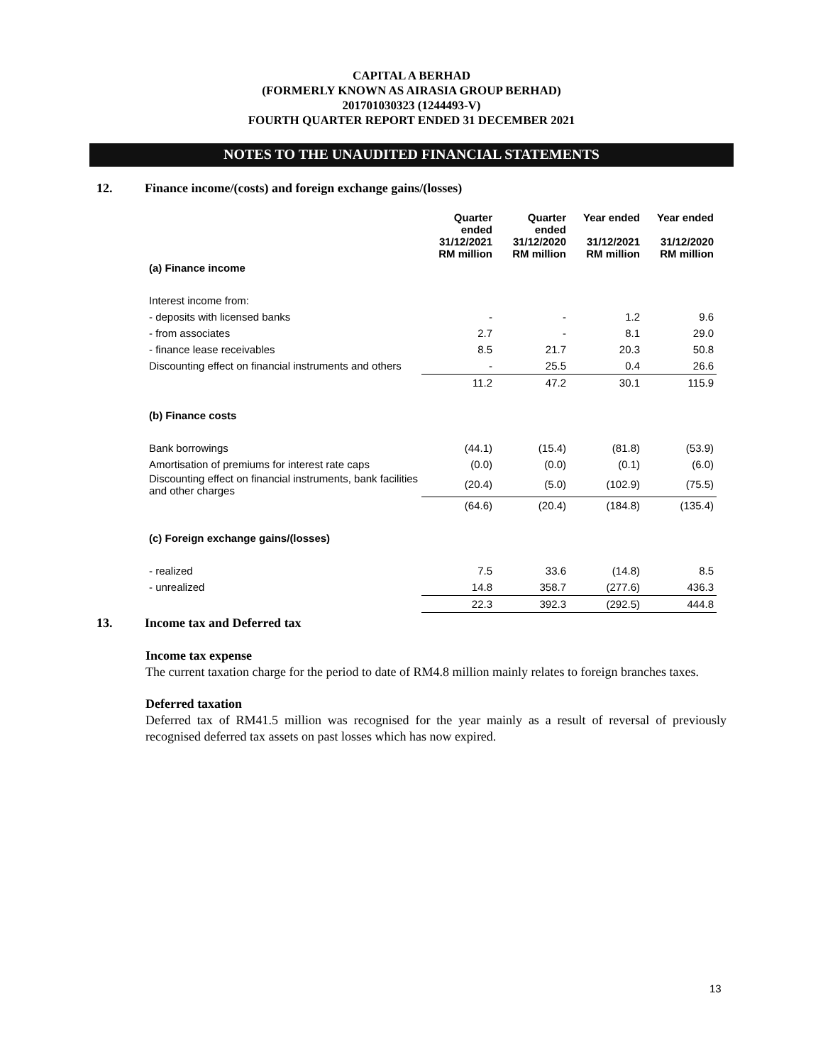CAPITAL A BERHAD
(FORMERLY KNOWN AS AIRASIA GROUP BERHAD)
201701030323 (1244493-V)
FOURTH QUARTER REPORT ENDED 31 DECEMBER 2021
NOTES TO THE UNAUDITED FINANCIAL STATEMENTS
12. Finance income/(costs) and foreign exchange gains/(losses)
| | Quarter ended 31/12/2021 RM million | Quarter ended 31/12/2020 RM million | Year ended 31/12/2021 RM million | Year ended 31/12/2020 RM million |
| --- | --- | --- | --- | --- |
| (a) Finance income | | | | |
| Interest income from: | | | | |
| - deposits with licensed banks | - | - | 1.2 | 9.6 |
| - from associates | 2.7 | - | 8.1 | 29.0 |
| - finance lease receivables | 8.5 | 21.7 | 20.3 | 50.8 |
| Discounting effect on financial instruments and others | - | 25.5 | 0.4 | 26.6 |
| | 11.2 | 47.2 | 30.1 | 115.9 |
| (b) Finance costs | | | | |
| Bank borrowings | (44.1) | (15.4) | (81.8) | (53.9) |
| Amortisation of premiums for interest rate caps | (0.0) | (0.0) | (0.1) | (6.0) |
| Discounting effect on financial instruments, bank facilities and other charges | (20.4) | (5.0) | (102.9) | (75.5) |
| | (64.6) | (20.4) | (184.8) | (135.4) |
| (c) Foreign exchange gains/(losses) | | | | |
| - realized | 7.5 | 33.6 | (14.8) | 8.5 |
| - unrealized | 14.8 | 358.7 | (277.6) | 436.3 |
| | 22.3 | 392.3 | (292.5) | 444.8 |
13. Income tax and Deferred tax
Income tax expense
The current taxation charge for the period to date of RM4.8 million mainly relates to foreign branches taxes.
Deferred taxation
Deferred tax of RM41.5 million was recognised for the year mainly as a result of reversal of previously recognised deferred tax assets on past losses which has now expired.
13